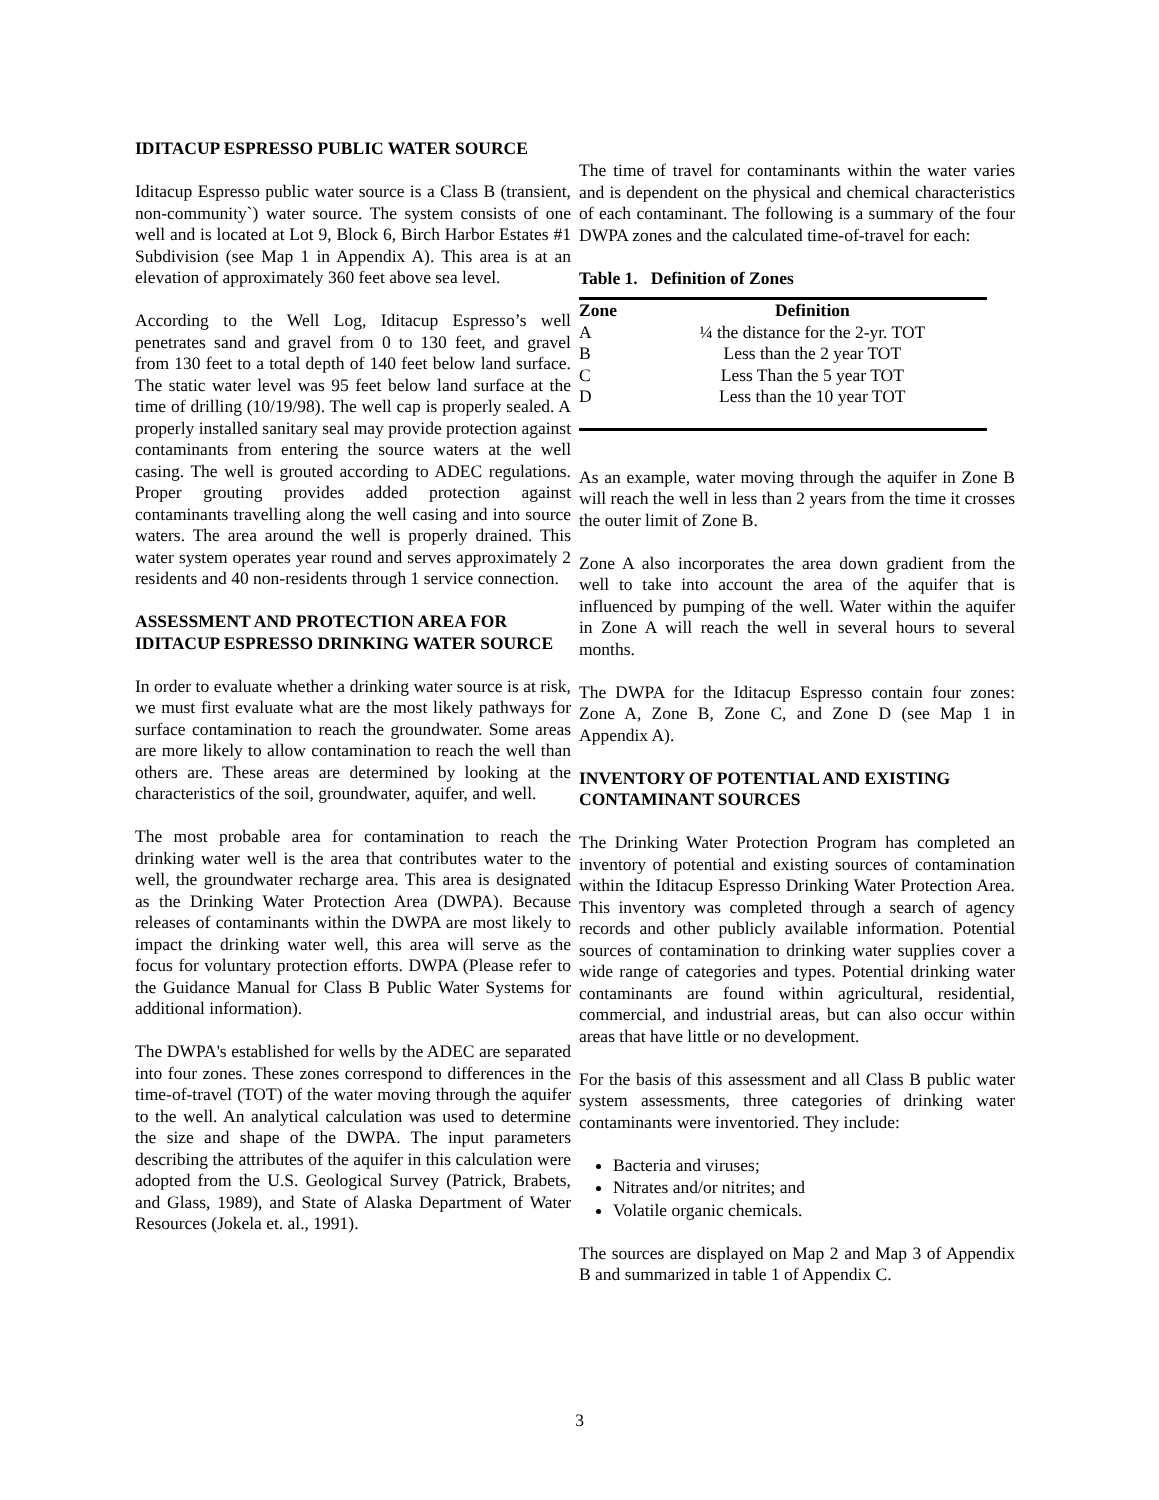IDITACUP ESPRESSO PUBLIC WATER SOURCE
Iditacup Espresso public water source is a Class B (transient, non-community`) water source. The system consists of one well and is located at Lot 9, Block 6, Birch Harbor Estates #1 Subdivision (see Map 1 in Appendix A). This area is at an elevation of approximately 360 feet above sea level.
According to the Well Log, Iditacup Espresso’s well penetrates sand and gravel from 0 to 130 feet, and gravel from 130 feet to a total depth of 140 feet below land surface. The static water level was 95 feet below land surface at the time of drilling (10/19/98). The well cap is properly sealed. A properly installed sanitary seal may provide protection against contaminants from entering the source waters at the well casing. The well is grouted according to ADEC regulations. Proper grouting provides added protection against contaminants travelling along the well casing and into source waters. The area around the well is properly drained. This water system operates year round and serves approximately 2 residents and 40 non-residents through 1 service connection.
ASSESSMENT AND PROTECTION AREA FOR IDITACUP ESPRESSO DRINKING WATER SOURCE
In order to evaluate whether a drinking water source is at risk, we must first evaluate what are the most likely pathways for surface contamination to reach the groundwater. Some areas are more likely to allow contamination to reach the well than others are. These areas are determined by looking at the characteristics of the soil, groundwater, aquifer, and well.
The most probable area for contamination to reach the drinking water well is the area that contributes water to the well, the groundwater recharge area. This area is designated as the Drinking Water Protection Area (DWPA). Because releases of contaminants within the DWPA are most likely to impact the drinking water well, this area will serve as the focus for voluntary protection efforts. DWPA (Please refer to the Guidance Manual for Class B Public Water Systems for additional information).
The DWPA's established for wells by the ADEC are separated into four zones. These zones correspond to differences in the time-of-travel (TOT) of the water moving through the aquifer to the well. An analytical calculation was used to determine the size and shape of the DWPA. The input parameters describing the attributes of the aquifer in this calculation were adopted from the U.S. Geological Survey (Patrick, Brabets, and Glass, 1989), and State of Alaska Department of Water Resources (Jokela et. al., 1991).
The time of travel for contaminants within the water varies and is dependent on the physical and chemical characteristics of each contaminant. The following is a summary of the four DWPA zones and the calculated time-of-travel for each:
Table 1. Definition of Zones
| Zone | Definition |
| --- | --- |
| A | ¼ the distance for the 2-yr. TOT |
| B | Less than the 2 year TOT |
| C | Less Than the 5 year TOT |
| D | Less than the 10 year TOT |
As an example, water moving through the aquifer in Zone B will reach the well in less than 2 years from the time it crosses the outer limit of Zone B.
Zone A also incorporates the area down gradient from the well to take into account the area of the aquifer that is influenced by pumping of the well. Water within the aquifer in Zone A will reach the well in several hours to several months.
The DWPA for the Iditacup Espresso contain four zones: Zone A, Zone B, Zone C, and Zone D (see Map 1 in Appendix A).
INVENTORY OF POTENTIAL AND EXISTING CONTAMINANT SOURCES
The Drinking Water Protection Program has completed an inventory of potential and existing sources of contamination within the Iditacup Espresso Drinking Water Protection Area. This inventory was completed through a search of agency records and other publicly available information. Potential sources of contamination to drinking water supplies cover a wide range of categories and types. Potential drinking water contaminants are found within agricultural, residential, commercial, and industrial areas, but can also occur within areas that have little or no development.
For the basis of this assessment and all Class B public water system assessments, three categories of drinking water contaminants were inventoried. They include:
Bacteria and viruses;
Nitrates and/or nitrites; and
Volatile organic chemicals.
The sources are displayed on Map 2 and Map 3 of Appendix B and summarized in table 1 of Appendix C.
3